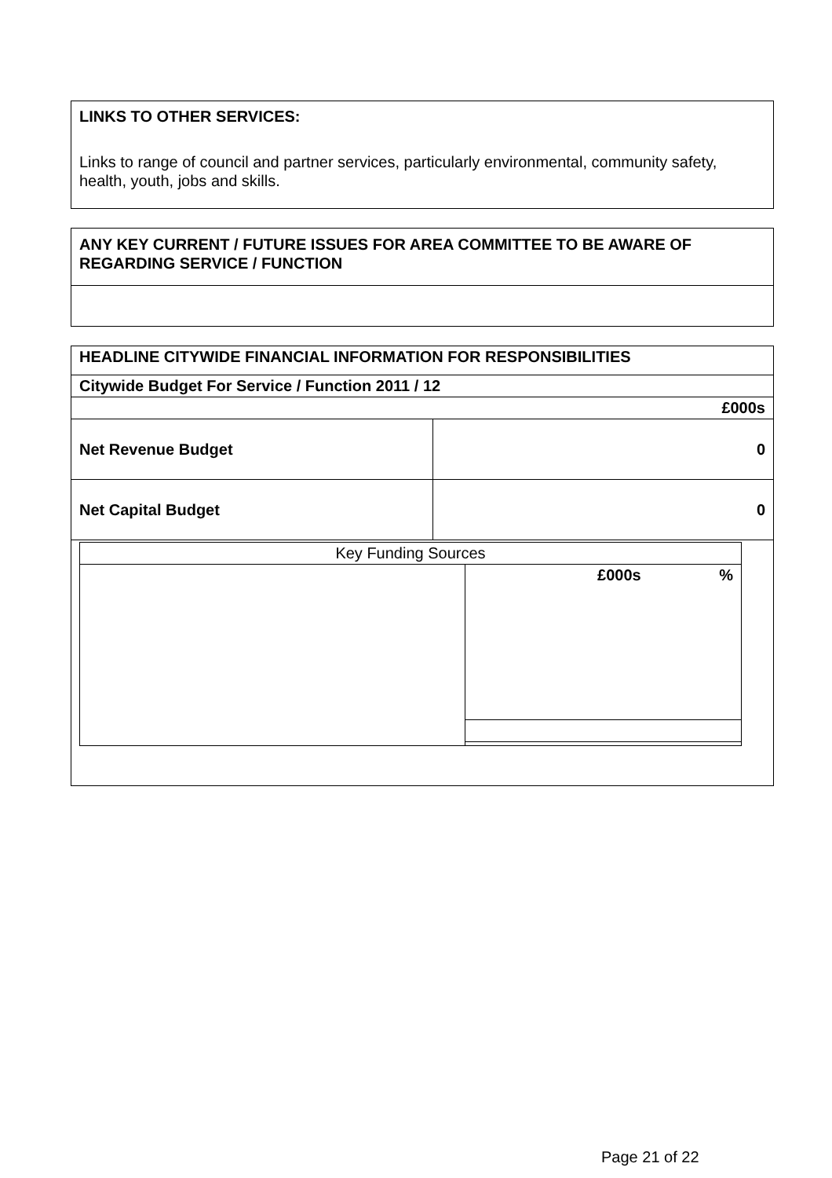LINKS TO OTHER SERVICES:
Links to range of council and partner services, particularly environmental, community safety, health, youth, jobs and skills.
| ANY KEY CURRENT / FUTURE ISSUES FOR AREA COMMITTEE TO BE AWARE OF REGARDING SERVICE / FUNCTION |
| --- |
| HEADLINE CITYWIDE FINANCIAL INFORMATION FOR RESPONSIBILITIES | |
| --- | --- |
| Citywide Budget For Service / Function 2011 / 12 | |
| £000s | |
| Net Revenue Budget | 0 |
| Net Capital Budget | 0 |
| / Key Funding Sources / / / / / £000s / % / | |
Page 21 of 22